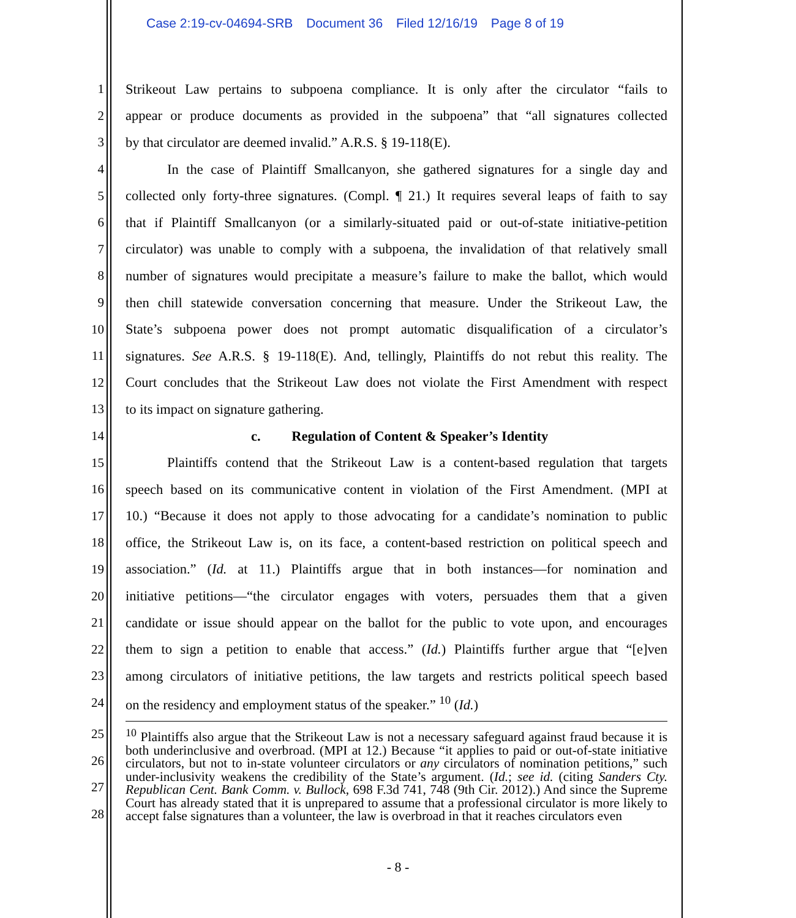Case 2:19-cv-04694-SRB Document 36 Filed 12/16/19 Page 8 of 19
1
Strikeout Law pertains to subpoena compliance. It is only after the circulator “fails to
2
appear or produce documents as provided in the subpoena” that “all signatures collected
3
by that circulator are deemed invalid.” A.R.S. § 19-118(E).
4
In the case of Plaintiff Smallcanyon, she gathered signatures for a single day and
5
collected only forty-three signatures. (Compl. ¶ 21.) It requires several leaps of faith to say
6
that if Plaintiff Smallcanyon (or a similarly-situated paid or out-of-state initiative-petition
7
circulator) was unable to comply with a subpoena, the invalidation of that relatively small
8
number of signatures would precipitate a measure’s failure to make the ballot, which would
9
then chill statewide conversation concerning that measure. Under the Strikeout Law, the
10
State’s subpoena power does not prompt automatic disqualification of a circulator’s
11
signatures. See A.R.S. § 19-118(E). And, tellingly, Plaintiffs do not rebut this reality. The
12
Court concludes that the Strikeout Law does not violate the First Amendment with respect
13
to its impact on signature gathering.
14
c. Regulation of Content & Speaker’s Identity
15
Plaintiffs contend that the Strikeout Law is a content-based regulation that targets
16
speech based on its communicative content in violation of the First Amendment. (MPI at
17
10.) “Because it does not apply to those advocating for a candidate’s nomination to public
18
office, the Strikeout Law is, on its face, a content-based restriction on political speech and
19
association.” (Id. at 11.) Plaintiffs argue that in both instances—for nomination and
20
initiative petitions—“the circulator engages with voters, persuades them that a given
21
candidate or issue should appear on the ballot for the public to vote upon, and encourages
22
them to sign a petition to enable that access.” (Id.) Plaintiffs further argue that “[e]ven
23
among circulators of initiative petitions, the law targets and restricts political speech based
24
on the residency and employment status of the speaker.” <sup>10</sup> (Id.)
25
26
27
28
<sup>10</sup> Plaintiffs also argue that the Strikeout Law is not a necessary safeguard against fraud because it is both underinclusive and overbroad. (MPI at 12.) Because “it applies to paid or out-of-state initiative circulators, but not to in-state volunteer circulators or any circulators of nomination petitions,” such under-inclusivity weakens the credibility of the State’s argument. (Id.; see id. (citing Sanders Cty. Republican Cent. Bank Comm. v. Bullock, 698 F.3d 741, 748 (9th Cir. 2012).) And since the Supreme Court has already stated that it is unprepared to assume that a professional circulator is more likely to accept false signatures than a volunteer, the law is overbroad in that it reaches circulators even
- 8 -